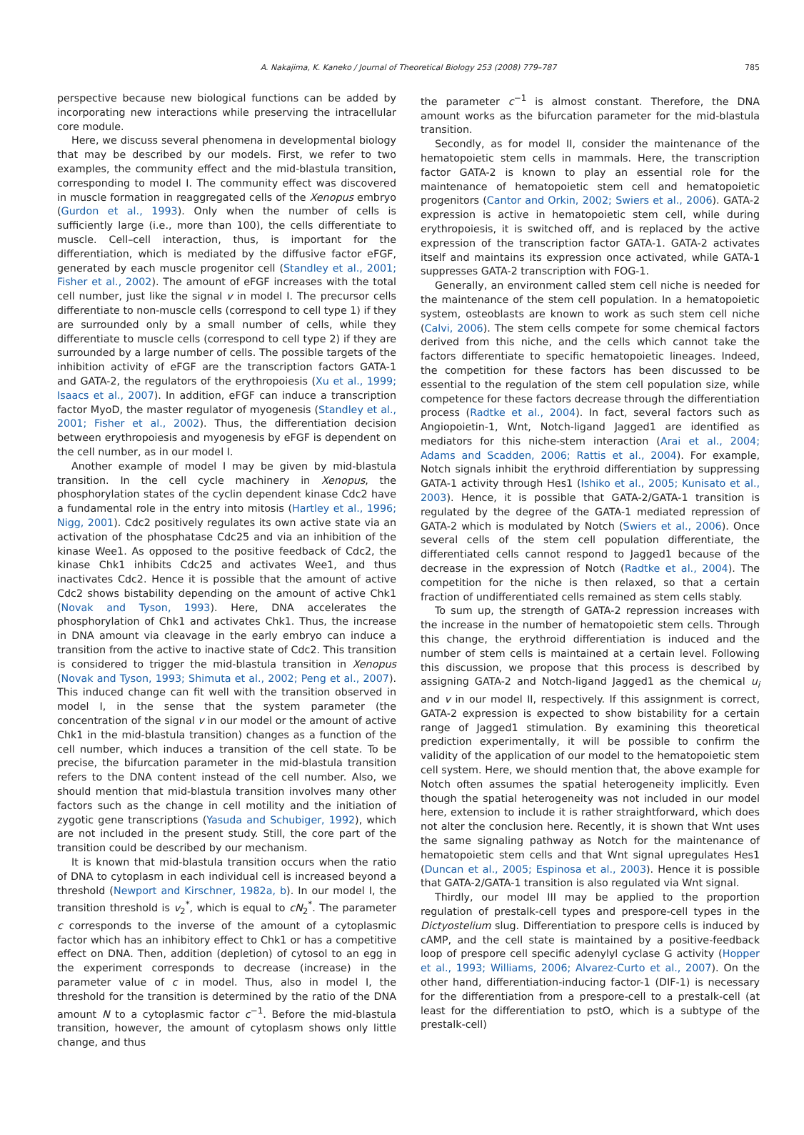A. Nakajima, K. Kaneko / Journal of Theoretical Biology 253 (2008) 779–787 785
perspective because new biological functions can be added by incorporating new interactions while preserving the intracellular core module.
Here, we discuss several phenomena in developmental biology that may be described by our models. First, we refer to two examples, the community effect and the mid-blastula transition, corresponding to model I. The community effect was discovered in muscle formation in reaggregated cells of the Xenopus embryo (Gurdon et al., 1993). Only when the number of cells is sufficiently large (i.e., more than 100), the cells differentiate to muscle. Cell–cell interaction, thus, is important for the differentiation, which is mediated by the diffusive factor eFGF, generated by each muscle progenitor cell (Standley et al., 2001; Fisher et al., 2002). The amount of eFGF increases with the total cell number, just like the signal v in model I. The precursor cells differentiate to non-muscle cells (correspond to cell type 1) if they are surrounded only by a small number of cells, while they differentiate to muscle cells (correspond to cell type 2) if they are surrounded by a large number of cells. The possible targets of the inhibition activity of eFGF are the transcription factors GATA-1 and GATA-2, the regulators of the erythropoiesis (Xu et al., 1999; Isaacs et al., 2007). In addition, eFGF can induce a transcription factor MyoD, the master regulator of myogenesis (Standley et al., 2001; Fisher et al., 2002). Thus, the differentiation decision between erythropoiesis and myogenesis by eFGF is dependent on the cell number, as in our model I.
Another example of model I may be given by mid-blastula transition. In the cell cycle machinery in Xenopus, the phosphorylation states of the cyclin dependent kinase Cdc2 have a fundamental role in the entry into mitosis (Hartley et al., 1996; Nigg, 2001). Cdc2 positively regulates its own active state via an activation of the phosphatase Cdc25 and via an inhibition of the kinase Wee1. As opposed to the positive feedback of Cdc2, the kinase Chk1 inhibits Cdc25 and activates Wee1, and thus inactivates Cdc2. Hence it is possible that the amount of active Cdc2 shows bistability depending on the amount of active Chk1 (Novak and Tyson, 1993). Here, DNA accelerates the phosphorylation of Chk1 and activates Chk1. Thus, the increase in DNA amount via cleavage in the early embryo can induce a transition from the active to inactive state of Cdc2. This transition is considered to trigger the mid-blastula transition in Xenopus (Novak and Tyson, 1993; Shimuta et al., 2002; Peng et al., 2007). This induced change can fit well with the transition observed in model I, in the sense that the system parameter (the concentration of the signal v in our model or the amount of active Chk1 in the mid-blastula transition) changes as a function of the cell number, which induces a transition of the cell state. To be precise, the bifurcation parameter in the mid-blastula transition refers to the DNA content instead of the cell number. Also, we should mention that mid-blastula transition involves many other factors such as the change in cell motility and the initiation of zygotic gene transcriptions (Yasuda and Schubiger, 1992), which are not included in the present study. Still, the core part of the transition could be described by our mechanism.
It is known that mid-blastula transition occurs when the ratio of DNA to cytoplasm in each individual cell is increased beyond a threshold (Newport and Kirschner, 1982a, b). In our model I, the transition threshold is v<sub>2</sub><sup>*</sup>, which is equal to cN<sub>2</sub><sup>*</sup>. The parameter c corresponds to the inverse of the amount of a cytoplasmic factor which has an inhibitory effect to Chk1 or has a competitive effect on DNA. Then, addition (depletion) of cytosol to an egg in the experiment corresponds to decrease (increase) in the parameter value of c in model. Thus, also in model I, the threshold for the transition is determined by the ratio of the DNA amount N to a cytoplasmic factor c<sup>−1</sup>. Before the mid-blastula transition, however, the amount of cytoplasm shows only little change, and thus
the parameter c<sup>−1</sup> is almost constant. Therefore, the DNA amount works as the bifurcation parameter for the mid-blastula transition.
Secondly, as for model II, consider the maintenance of the hematopoietic stem cells in mammals. Here, the transcription factor GATA-2 is known to play an essential role for the maintenance of hematopoietic stem cell and hematopoietic progenitors (Cantor and Orkin, 2002; Swiers et al., 2006). GATA-2 expression is active in hematopoietic stem cell, while during erythropoiesis, it is switched off, and is replaced by the active expression of the transcription factor GATA-1. GATA-2 activates itself and maintains its expression once activated, while GATA-1 suppresses GATA-2 transcription with FOG-1.
Generally, an environment called stem cell niche is needed for the maintenance of the stem cell population. In a hematopoietic system, osteoblasts are known to work as such stem cell niche (Calvi, 2006). The stem cells compete for some chemical factors derived from this niche, and the cells which cannot take the factors differentiate to specific hematopoietic lineages. Indeed, the competition for these factors has been discussed to be essential to the regulation of the stem cell population size, while competence for these factors decrease through the differentiation process (Radtke et al., 2004). In fact, several factors such as Angiopoietin-1, Wnt, Notch-ligand Jagged1 are identified as mediators for this niche-stem interaction (Arai et al., 2004; Adams and Scadden, 2006; Rattis et al., 2004). For example, Notch signals inhibit the erythroid differentiation by suppressing GATA-1 activity through Hes1 (Ishiko et al., 2005; Kunisato et al., 2003). Hence, it is possible that GATA-2/GATA-1 transition is regulated by the degree of the GATA-1 mediated repression of GATA-2 which is modulated by Notch (Swiers et al., 2006). Once several cells of the stem cell population differentiate, the differentiated cells cannot respond to Jagged1 because of the decrease in the expression of Notch (Radtke et al., 2004). The competition for the niche is then relaxed, so that a certain fraction of undifferentiated cells remained as stem cells stably.
To sum up, the strength of GATA-2 repression increases with the increase in the number of hematopoietic stem cells. Through this change, the erythroid differentiation is induced and the number of stem cells is maintained at a certain level. Following this discussion, we propose that this process is described by assigning GATA-2 and Notch-ligand Jagged1 as the chemical u<sub>i</sub> and v in our model II, respectively. If this assignment is correct, GATA-2 expression is expected to show bistability for a certain range of Jagged1 stimulation. By examining this theoretical prediction experimentally, it will be possible to confirm the validity of the application of our model to the hematopoietic stem cell system. Here, we should mention that, the above example for Notch often assumes the spatial heterogeneity implicitly. Even though the spatial heterogeneity was not included in our model here, extension to include it is rather straightforward, which does not alter the conclusion here. Recently, it is shown that Wnt uses the same signaling pathway as Notch for the maintenance of hematopoietic stem cells and that Wnt signal upregulates Hes1 (Duncan et al., 2005; Espinosa et al., 2003). Hence it is possible that GATA-2/GATA-1 transition is also regulated via Wnt signal.
Thirdly, our model III may be applied to the proportion regulation of prestalk-cell types and prespore-cell types in the Dictyostelium slug. Differentiation to prespore cells is induced by cAMP, and the cell state is maintained by a positive-feedback loop of prespore cell specific adenylyl cyclase G activity (Hopper et al., 1993; Williams, 2006; Alvarez-Curto et al., 2007). On the other hand, differentiation-inducing factor-1 (DIF-1) is necessary for the differentiation from a prespore-cell to a prestalk-cell (at least for the differentiation to pstO, which is a subtype of the prestalk-cell)